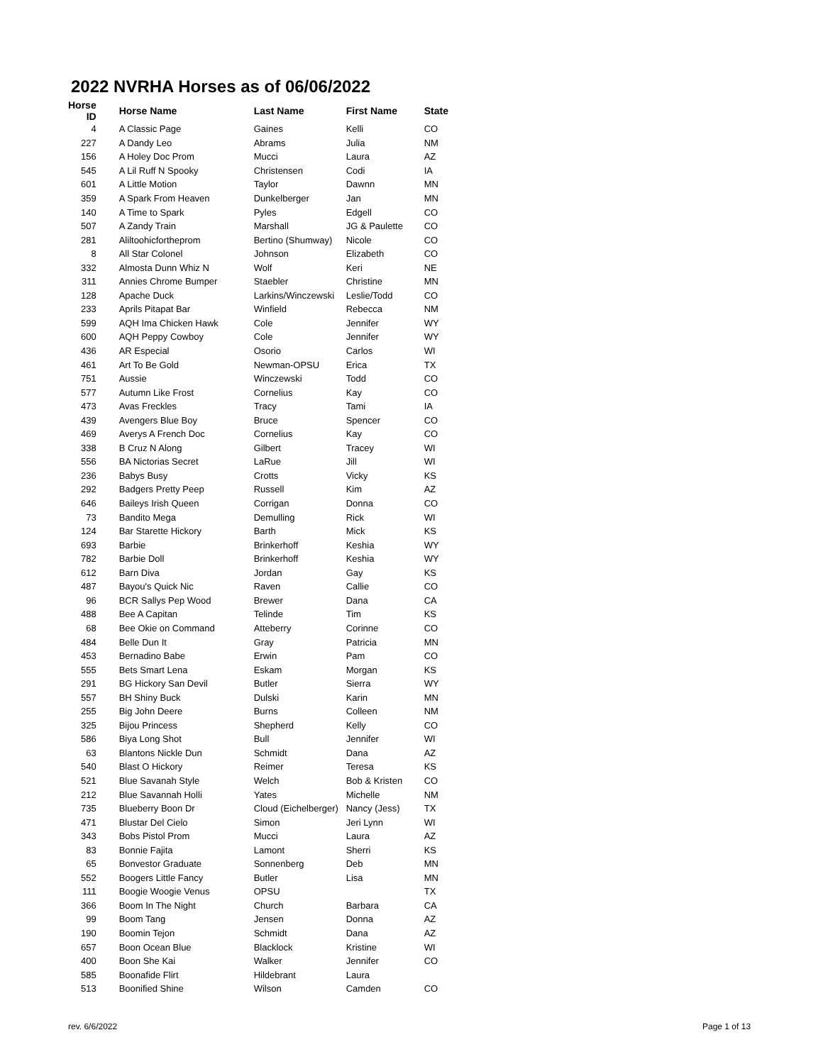2022 NVRHA Horses as of 06/06/2022
| Horse ID | Horse Name | Last Name | First Name | State |
| --- | --- | --- | --- | --- |
| 4 | A Classic Page | Gaines | Kelli | CO |
| 227 | A Dandy Leo | Abrams | Julia | NM |
| 156 | A Holey Doc Prom | Mucci | Laura | AZ |
| 545 | A Lil Ruff N Spooky | Christensen | Codi | IA |
| 601 | A Little Motion | Taylor | Dawnn | MN |
| 359 | A Spark From Heaven | Dunkelberger | Jan | MN |
| 140 | A Time to Spark | Pyles | Edgell | CO |
| 507 | A Zandy Train | Marshall | JG & Paulette | CO |
| 281 | Aliltoohicfortheprom | Bertino (Shumway) | Nicole | CO |
| 8 | All Star Colonel | Johnson | Elizabeth | CO |
| 332 | Almosta Dunn Whiz N | Wolf | Keri | NE |
| 311 | Annies Chrome Bumper | Staebler | Christine | MN |
| 128 | Apache Duck | Larkins/Winczewski | Leslie/Todd | CO |
| 233 | Aprils Pitapat Bar | Winfield | Rebecca | NM |
| 599 | AQH Ima Chicken Hawk | Cole | Jennifer | WY |
| 600 | AQH Peppy Cowboy | Cole | Jennifer | WY |
| 436 | AR Especial | Osorio | Carlos | WI |
| 461 | Art To Be Gold | Newman-OPSU | Erica | TX |
| 751 | Aussie | Winczewski | Todd | CO |
| 577 | Autumn Like Frost | Cornelius | Kay | CO |
| 473 | Avas Freckles | Tracy | Tami | IA |
| 439 | Avengers Blue Boy | Bruce | Spencer | CO |
| 469 | Averys A French Doc | Cornelius | Kay | CO |
| 338 | B Cruz N Along | Gilbert | Tracey | WI |
| 556 | BA Nictorias Secret | LaRue | Jill | WI |
| 236 | Babys Busy | Crotts | Vicky | KS |
| 292 | Badgers Pretty Peep | Russell | Kim | AZ |
| 646 | Baileys Irish Queen | Corrigan | Donna | CO |
| 73 | Bandito Mega | Demulling | Rick | WI |
| 124 | Bar Starette Hickory | Barth | Mick | KS |
| 693 | Barbie | Brinkerhoff | Keshia | WY |
| 782 | Barbie Doll | Brinkerhoff | Keshia | WY |
| 612 | Barn Diva | Jordan | Gay | KS |
| 487 | Bayou's Quick Nic | Raven | Callie | CO |
| 96 | BCR Sallys Pep Wood | Brewer | Dana | CA |
| 488 | Bee A Capitan | Telinde | Tim | KS |
| 68 | Bee Okie on Command | Atteberry | Corinne | CO |
| 484 | Belle Dun It | Gray | Patricia | MN |
| 453 | Bernadino Babe | Erwin | Pam | CO |
| 555 | Bets Smart Lena | Eskam | Morgan | KS |
| 291 | BG Hickory San Devil | Butler | Sierra | WY |
| 557 | BH Shiny Buck | Dulski | Karin | MN |
| 255 | Big John Deere | Burns | Colleen | NM |
| 325 | Bijou Princess | Shepherd | Kelly | CO |
| 586 | Biya Long Shot | Bull | Jennifer | WI |
| 63 | Blantons Nickle Dun | Schmidt | Dana | AZ |
| 540 | Blast O Hickory | Reimer | Teresa | KS |
| 521 | Blue Savanah Style | Welch | Bob & Kristen | CO |
| 212 | Blue Savannah Holli | Yates | Michelle | NM |
| 735 | Blueberry Boon Dr | Cloud (Eichelberger) | Nancy (Jess) | TX |
| 471 | Blustar Del Cielo | Simon | Jeri Lynn | WI |
| 343 | Bobs Pistol Prom | Mucci | Laura | AZ |
| 83 | Bonnie Fajita | Lamont | Sherri | KS |
| 65 | Bonvestor Graduate | Sonnenberg | Deb | MN |
| 552 | Boogers Little Fancy | Butler | Lisa | MN |
| 111 | Boogie Woogie Venus | OPSU | | TX |
| 366 | Boom In The Night | Church | Barbara | CA |
| 99 | Boom Tang | Jensen | Donna | AZ |
| 190 | Boomin Tejon | Schmidt | Dana | AZ |
| 657 | Boon Ocean Blue | Blacklock | Kristine | WI |
| 400 | Boon She Kai | Walker | Jennifer | CO |
| 585 | Boonafide Flirt | Hildebrant | Laura | |
| 513 | Boonified Shine | Wilson | Camden | CO |
rev. 6/6/2022 Page 1 of 13